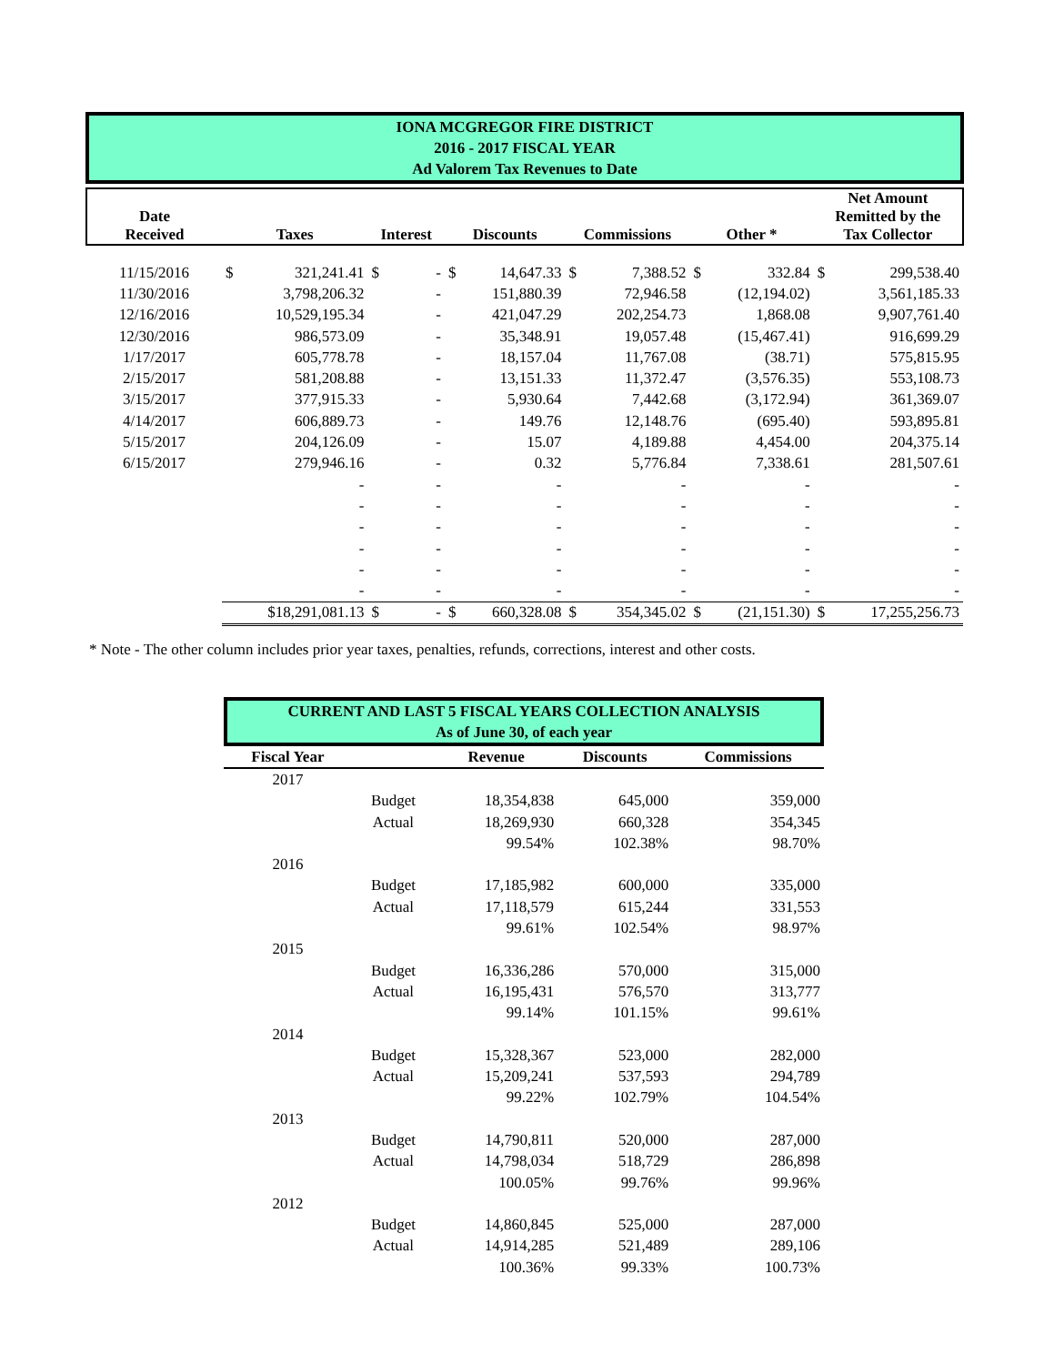IONA MCGREGOR FIRE DISTRICT
2016 - 2017 FISCAL YEAR
Ad Valorem Tax Revenues to Date
| Date Received | Taxes | | Interest | | Discounts | | Commissions | | Other * | | Net Amount Remitted by the Tax Collector | |
| --- | --- | --- | --- | --- | --- | --- | --- | --- | --- | --- | --- | --- |
| 11/15/2016 | $ | 321,241.41 | $ | - | $ | 14,647.33 | $ | 7,388.52 | $ | 332.84 | $ | 299,538.40 |
| 11/30/2016 | | 3,798,206.32 | | - | | 151,880.39 | | 72,946.58 | | (12,194.02) | | 3,561,185.33 |
| 12/16/2016 | | 10,529,195.34 | | - | | 421,047.29 | | 202,254.73 | | 1,868.08 | | 9,907,761.40 |
| 12/30/2016 | | 986,573.09 | | - | | 35,348.91 | | 19,057.48 | | (15,467.41) | | 916,699.29 |
| 1/17/2017 | | 605,778.78 | | - | | 18,157.04 | | 11,767.08 | | (38.71) | | 575,815.95 |
| 2/15/2017 | | 581,208.88 | | - | | 13,151.33 | | 11,372.47 | | (3,576.35) | | 553,108.73 |
| 3/15/2017 | | 377,915.33 | | - | | 5,930.64 | | 7,442.68 | | (3,172.94) | | 361,369.07 |
| 4/14/2017 | | 606,889.73 | | - | | 149.76 | | 12,148.76 | | (695.40) | | 593,895.81 |
| 5/15/2017 | | 204,126.09 | | - | | 15.07 | | 4,189.88 | | 4,454.00 | | 204,375.14 |
| 6/15/2017 | | 279,946.16 | | - | | 0.32 | | 5,776.84 | | 7,338.61 | | 281,507.61 |
| | | - | | - | | - | | - | | - | | - |
| | | - | | - | | - | | - | | - | | - |
| | | - | | - | | - | | - | | - | | - |
| | | - | | - | | - | | - | | - | | - |
| | | - | | - | | - | | - | | - | | - |
| | | - | | - | | - | | - | | - | | - |
| | $18,291,081.13 | | $ | - | $ | 660,328.08 | $ | 354,345.02 | $ | (21,151.30) | $ | 17,255,256.73 |
* Note - The other column includes prior year taxes, penalties, refunds, corrections, interest and other costs.
CURRENT AND LAST 5 FISCAL YEARS COLLECTION ANALYSIS
As of June 30, of each year
| Fiscal Year | | Revenue | Discounts | Commissions |
| --- | --- | --- | --- | --- |
| 2017 | | | | |
| | Budget | 18,354,838 | 645,000 | 359,000 |
| | Actual | 18,269,930 | 660,328 | 354,345 |
| | | 99.54% | 102.38% | 98.70% |
| 2016 | | | | |
| | Budget | 17,185,982 | 600,000 | 335,000 |
| | Actual | 17,118,579 | 615,244 | 331,553 |
| | | 99.61% | 102.54% | 98.97% |
| 2015 | | | | |
| | Budget | 16,336,286 | 570,000 | 315,000 |
| | Actual | 16,195,431 | 576,570 | 313,777 |
| | | 99.14% | 101.15% | 99.61% |
| 2014 | | | | |
| | Budget | 15,328,367 | 523,000 | 282,000 |
| | Actual | 15,209,241 | 537,593 | 294,789 |
| | | 99.22% | 102.79% | 104.54% |
| 2013 | | | | |
| | Budget | 14,790,811 | 520,000 | 287,000 |
| | Actual | 14,798,034 | 518,729 | 286,898 |
| | | 100.05% | 99.76% | 99.96% |
| 2012 | | | | |
| | Budget | 14,860,845 | 525,000 | 287,000 |
| | Actual | 14,914,285 | 521,489 | 289,106 |
| | | 100.36% | 99.33% | 100.73% |